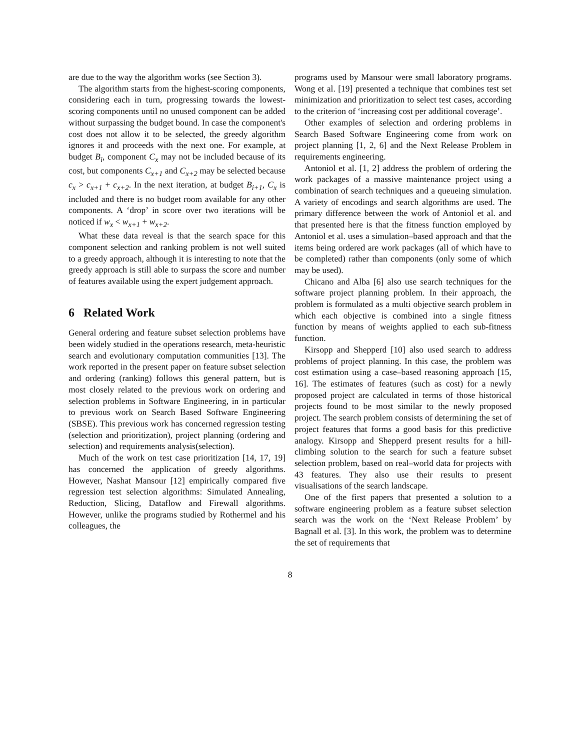are due to the way the algorithm works (see Section 3).
The algorithm starts from the highest-scoring components, considering each in turn, progressing towards the lowest-scoring components until no unused component can be added without surpassing the budget bound. In case the component's cost does not allow it to be selected, the greedy algorithm ignores it and proceeds with the next one. For example, at budget B<sub>i</sub>, component C<sub>x</sub> may not be included because of its cost, but components C<sub>x+1</sub> and C<sub>x+2</sub> may be selected because c<sub>x</sub> > c<sub>x+1</sub> + c<sub>x+2</sub>. In the next iteration, at budget B<sub>i+1</sub>, C<sub>x</sub> is included and there is no budget room available for any other components. A ‘drop’ in score over two iterations will be noticed if w<sub>x</sub> < w<sub>x+1</sub> + w<sub>x+2</sub>.
What these data reveal is that the search space for this component selection and ranking problem is not well suited to a greedy approach, although it is interesting to note that the greedy approach is still able to surpass the score and number of features available using the expert judgement approach.
6 Related Work
General ordering and feature subset selection problems have been widely studied in the operations research, meta-heuristic search and evolutionary computation communities [13]. The work reported in the present paper on feature subset selection and ordering (ranking) follows this general pattern, but is most closely related to the previous work on ordering and selection problems in Software Engineering, in in particular to previous work on Search Based Software Engineering (SBSE). This previous work has concerned regression testing (selection and prioritization), project planning (ordering and selection) and requirements analysis(selection).
Much of the work on test case prioritization [14, 17, 19] has concerned the application of greedy algorithms. However, Nashat Mansour [12] empirically compared five regression test selection algorithms: Simulated Annealing, Reduction, Slicing, Dataflow and Firewall algorithms. However, unlike the programs studied by Rothermel and his colleagues, the
programs used by Mansour were small laboratory programs. Wong et al. [19] presented a technique that combines test set minimization and prioritization to select test cases, according to the criterion of ‘increasing cost per additional coverage’.
Other examples of selection and ordering problems in Search Based Software Engineering come from work on project planning [1, 2, 6] and the Next Release Problem in requirements engineering.
Antoniol et al. [1, 2] address the problem of ordering the work packages of a massive maintenance project using a combination of search techniques and a queueing simulation. A variety of encodings and search algorithms are used. The primary difference between the work of Antoniol et al. and that presented here is that the fitness function employed by Antoniol et al. uses a simulation–based approach and that the items being ordered are work packages (all of which have to be completed) rather than components (only some of which may be used).
Chicano and Alba [6] also use search techniques for the software project planning problem. In their approach, the problem is formulated as a multi objective search problem in which each objective is combined into a single fitness function by means of weights applied to each sub-fitness function.
Kirsopp and Shepperd [10] also used search to address problems of project planning. In this case, the problem was cost estimation using a case–based reasoning approach [15, 16]. The estimates of features (such as cost) for a newly proposed project are calculated in terms of those historical projects found to be most similar to the newly proposed project. The search problem consists of determining the set of project features that forms a good basis for this predictive analogy. Kirsopp and Shepperd present results for a hill-climbing solution to the search for such a feature subset selection problem, based on real–world data for projects with 43 features. They also use their results to present visualisations of the search landscape.
One of the first papers that presented a solution to a software engineering problem as a feature subset selection search was the work on the ‘Next Release Problem’ by Bagnall et al. [3]. In this work, the problem was to determine the set of requirements that
8